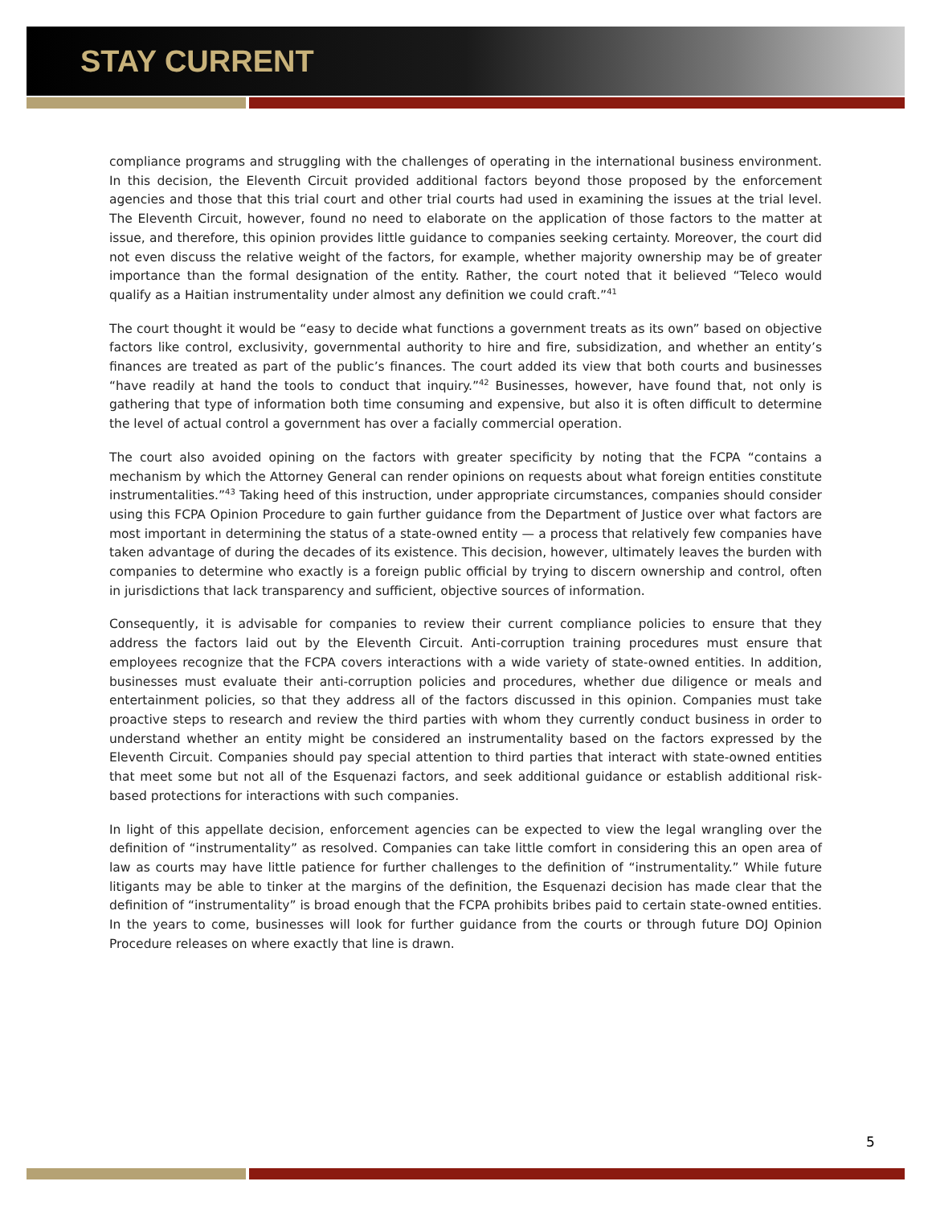STAY CURRENT
compliance programs and struggling with the challenges of operating in the international business environment. In this decision, the Eleventh Circuit provided additional factors beyond those proposed by the enforcement agencies and those that this trial court and other trial courts had used in examining the issues at the trial level. The Eleventh Circuit, however, found no need to elaborate on the application of those factors to the matter at issue, and therefore, this opinion provides little guidance to companies seeking certainty. Moreover, the court did not even discuss the relative weight of the factors, for example, whether majority ownership may be of greater importance than the formal designation of the entity. Rather, the court noted that it believed “Teleco would qualify as a Haitian instrumentality under almost any definition we could craft.”<sup>41</sup>
The court thought it would be “easy to decide what functions a government treats as its own” based on objective factors like control, exclusivity, governmental authority to hire and fire, subsidization, and whether an entity’s finances are treated as part of the public’s finances. The court added its view that both courts and businesses “have readily at hand the tools to conduct that inquiry.”<sup>42</sup> Businesses, however, have found that, not only is gathering that type of information both time consuming and expensive, but also it is often difficult to determine the level of actual control a government has over a facially commercial operation.
The court also avoided opining on the factors with greater specificity by noting that the FCPA “contains a mechanism by which the Attorney General can render opinions on requests about what foreign entities constitute instrumentalities.”<sup>43</sup> Taking heed of this instruction, under appropriate circumstances, companies should consider using this FCPA Opinion Procedure to gain further guidance from the Department of Justice over what factors are most important in determining the status of a state-owned entity — a process that relatively few companies have taken advantage of during the decades of its existence. This decision, however, ultimately leaves the burden with companies to determine who exactly is a foreign public official by trying to discern ownership and control, often in jurisdictions that lack transparency and sufficient, objective sources of information.
Consequently, it is advisable for companies to review their current compliance policies to ensure that they address the factors laid out by the Eleventh Circuit. Anti-corruption training procedures must ensure that employees recognize that the FCPA covers interactions with a wide variety of state-owned entities. In addition, businesses must evaluate their anti-corruption policies and procedures, whether due diligence or meals and entertainment policies, so that they address all of the factors discussed in this opinion. Companies must take proactive steps to research and review the third parties with whom they currently conduct business in order to understand whether an entity might be considered an instrumentality based on the factors expressed by the Eleventh Circuit. Companies should pay special attention to third parties that interact with state-owned entities that meet some but not all of the Esquenazi factors, and seek additional guidance or establish additional risk-based protections for interactions with such companies.
In light of this appellate decision, enforcement agencies can be expected to view the legal wrangling over the definition of “instrumentality” as resolved. Companies can take little comfort in considering this an open area of law as courts may have little patience for further challenges to the definition of “instrumentality.” While future litigants may be able to tinker at the margins of the definition, the Esquenazi decision has made clear that the definition of “instrumentality” is broad enough that the FCPA prohibits bribes paid to certain state-owned entities. In the years to come, businesses will look for further guidance from the courts or through future DOJ Opinion Procedure releases on where exactly that line is drawn.
5